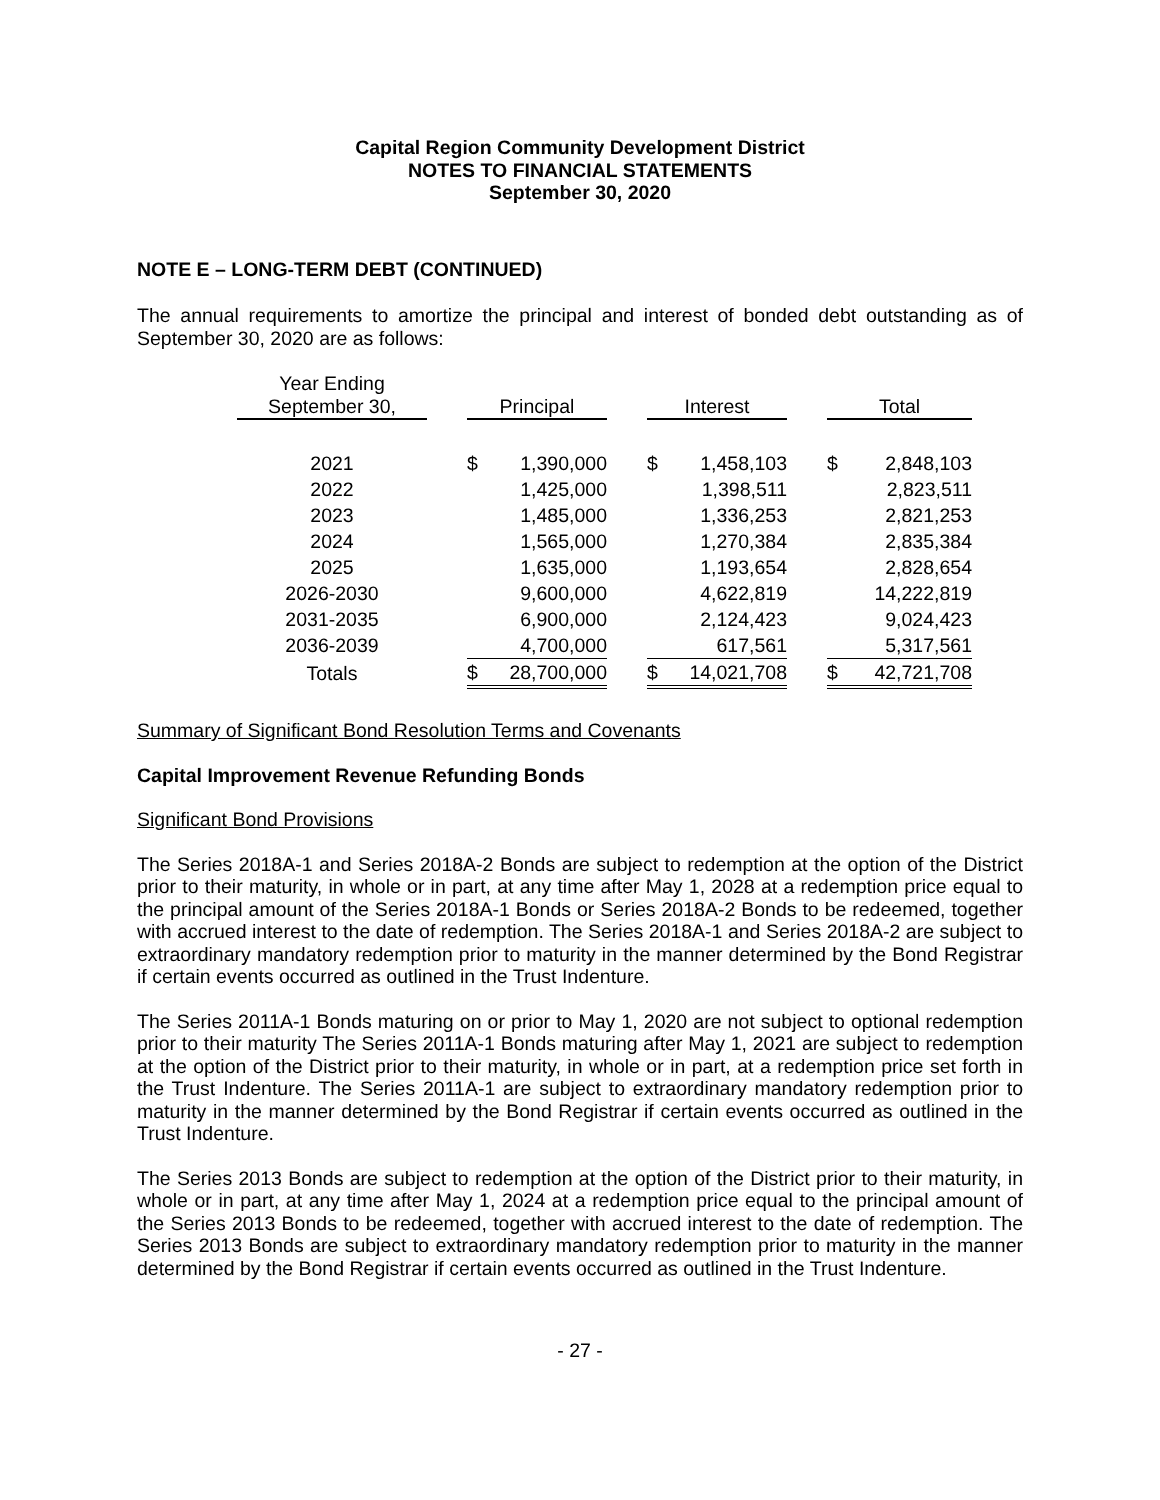Capital Region Community Development District
NOTES TO FINANCIAL STATEMENTS
September 30, 2020
NOTE E – LONG-TERM DEBT (CONTINUED)
The annual requirements to amortize the principal and interest of bonded debt outstanding as of September 30, 2020 are as follows:
| Year Ending September 30, | | Principal | | | Interest | | | Total | |
| 2021 | | $ | 1,390,000 | | $ | 1,458,103 | | $ | 2,848,103 |
| 2022 | | | 1,425,000 | | | 1,398,511 | | | 2,823,511 |
| 2023 | | | 1,485,000 | | | 1,336,253 | | | 2,821,253 |
| 2024 | | | 1,565,000 | | | 1,270,384 | | | 2,835,384 |
| 2025 | | | 1,635,000 | | | 1,193,654 | | | 2,828,654 |
| 2026-2030 | | | 9,600,000 | | | 4,622,819 | | | 14,222,819 |
| 2031-2035 | | | 6,900,000 | | | 2,124,423 | | | 9,024,423 |
| 2036-2039 | | | 4,700,000 | | | 617,561 | | | 5,317,561 |
| Totals | | $ | 28,700,000 | | $ | 14,021,708 | | $ | 42,721,708 |
Summary of Significant Bond Resolution Terms and Covenants
Capital Improvement Revenue Refunding Bonds
Significant Bond Provisions
The Series 2018A-1 and Series 2018A-2 Bonds are subject to redemption at the option of the District prior to their maturity, in whole or in part, at any time after May 1, 2028 at a redemption price equal to the principal amount of the Series 2018A-1 Bonds or Series 2018A-2 Bonds to be redeemed, together with accrued interest to the date of redemption. The Series 2018A-1 and Series 2018A-2 are subject to extraordinary mandatory redemption prior to maturity in the manner determined by the Bond Registrar if certain events occurred as outlined in the Trust Indenture.
The Series 2011A-1 Bonds maturing on or prior to May 1, 2020 are not subject to optional redemption prior to their maturity The Series 2011A-1 Bonds maturing after May 1, 2021 are subject to redemption at the option of the District prior to their maturity, in whole or in part, at a redemption price set forth in the Trust Indenture. The Series 2011A-1 are subject to extraordinary mandatory redemption prior to maturity in the manner determined by the Bond Registrar if certain events occurred as outlined in the Trust Indenture.
The Series 2013 Bonds are subject to redemption at the option of the District prior to their maturity, in whole or in part, at any time after May 1, 2024 at a redemption price equal to the principal amount of the Series 2013 Bonds to be redeemed, together with accrued interest to the date of redemption. The Series 2013 Bonds are subject to extraordinary mandatory redemption prior to maturity in the manner determined by the Bond Registrar if certain events occurred as outlined in the Trust Indenture.
- 27 -